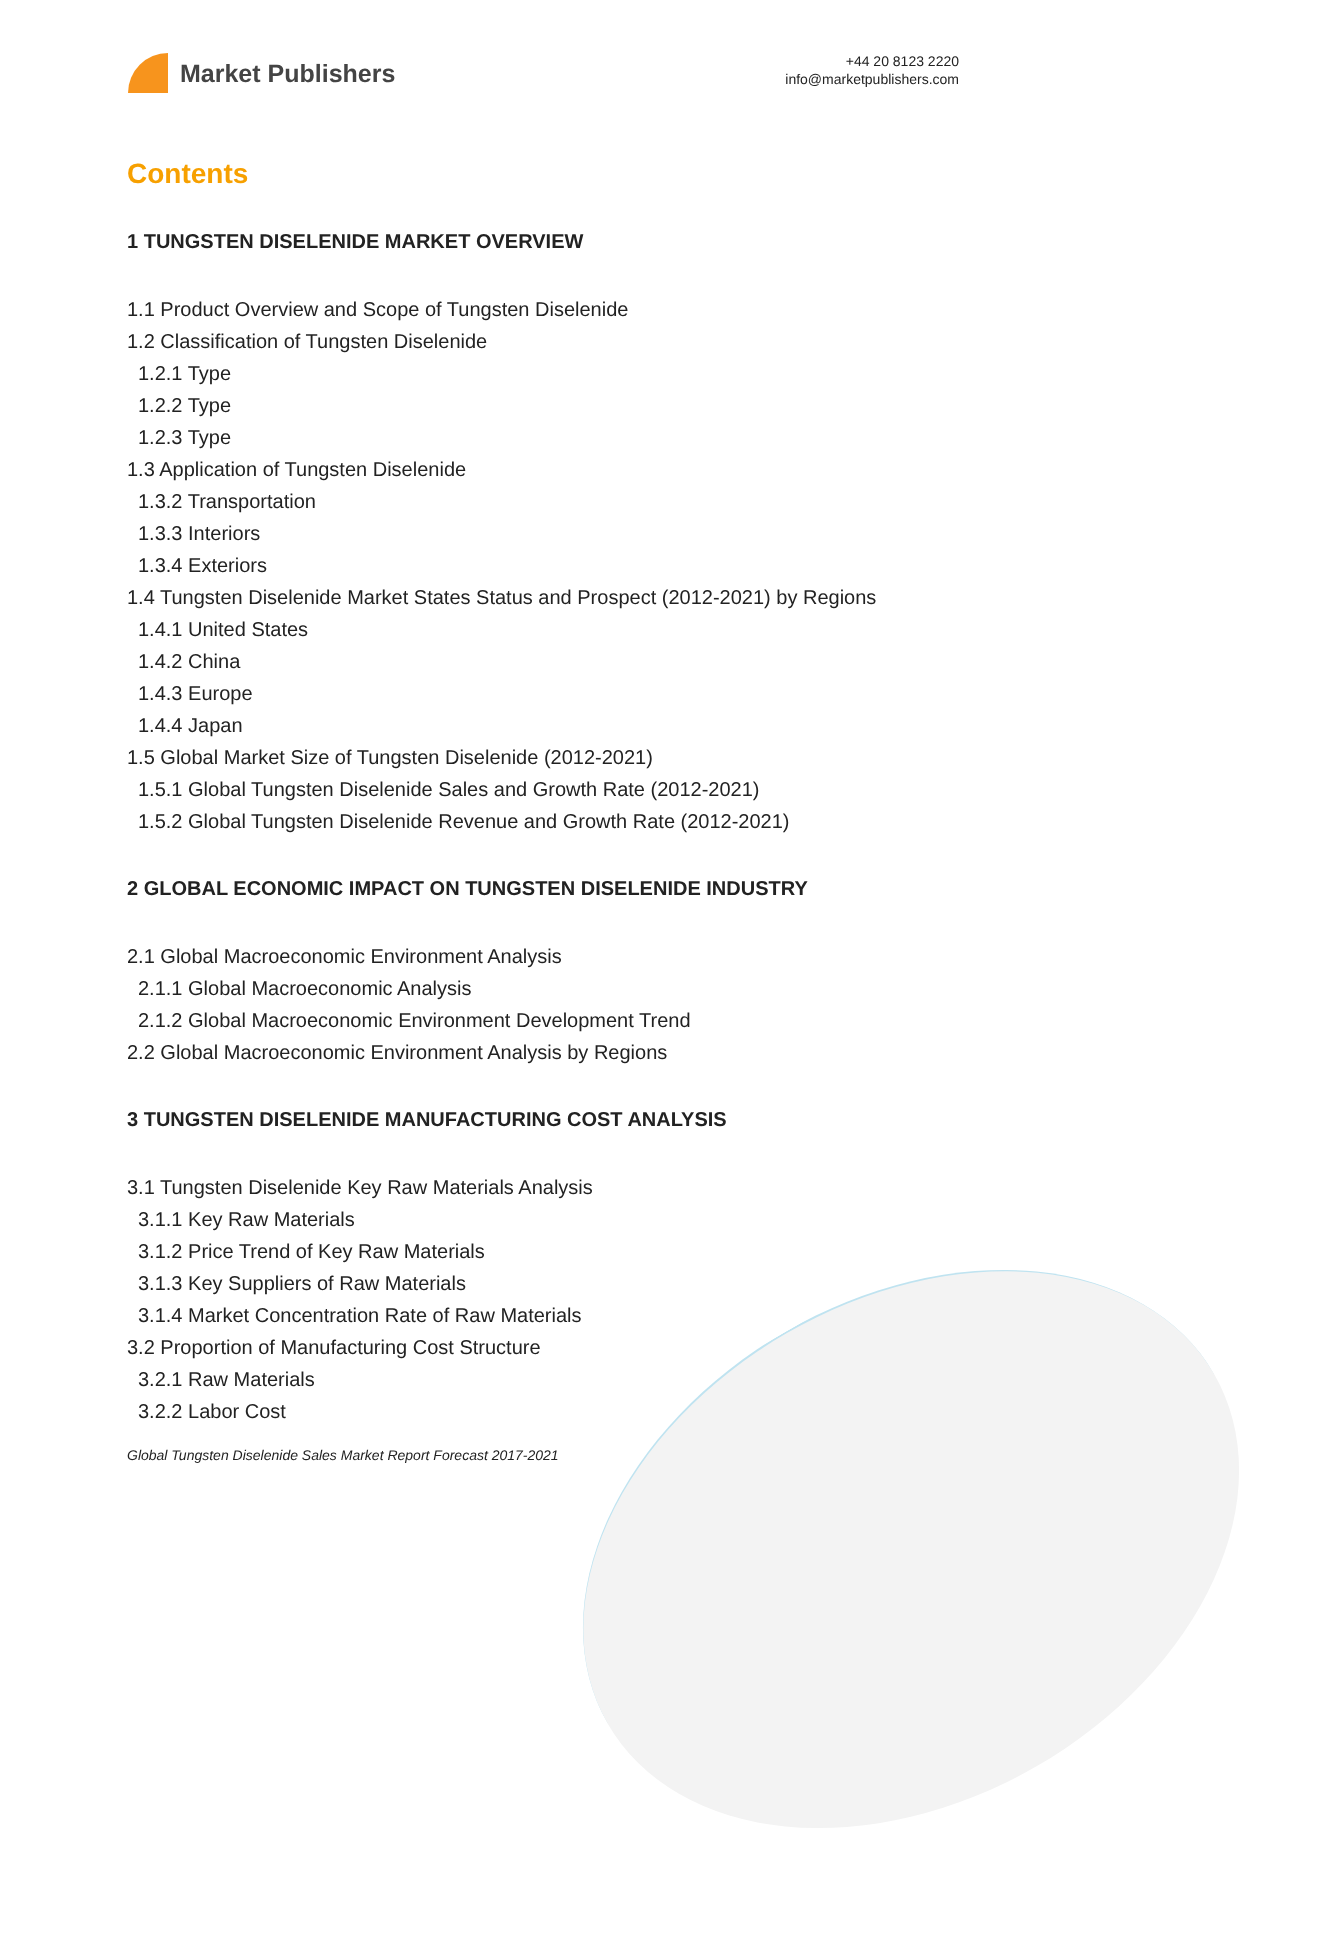Market Publishers
+44 20 8123 2220
info@marketpublishers.com
Contents
1 TUNGSTEN DISELENIDE MARKET OVERVIEW
1.1 Product Overview and Scope of Tungsten Diselenide
1.2 Classification of Tungsten Diselenide
1.2.1 Type
1.2.2 Type
1.2.3 Type
1.3 Application of Tungsten Diselenide
1.3.2 Transportation
1.3.3 Interiors
1.3.4 Exteriors
1.4 Tungsten Diselenide Market States Status and Prospect (2012-2021) by Regions
1.4.1 United States
1.4.2 China
1.4.3 Europe
1.4.4 Japan
1.5 Global Market Size of Tungsten Diselenide (2012-2021)
1.5.1 Global Tungsten Diselenide Sales and Growth Rate (2012-2021)
1.5.2 Global Tungsten Diselenide Revenue and Growth Rate (2012-2021)
2 GLOBAL ECONOMIC IMPACT ON TUNGSTEN DISELENIDE INDUSTRY
2.1 Global Macroeconomic Environment Analysis
2.1.1 Global Macroeconomic Analysis
2.1.2 Global Macroeconomic Environment Development Trend
2.2 Global Macroeconomic Environment Analysis by Regions
3 TUNGSTEN DISELENIDE MANUFACTURING COST ANALYSIS
3.1 Tungsten Diselenide Key Raw Materials Analysis
3.1.1 Key Raw Materials
3.1.2 Price Trend of Key Raw Materials
3.1.3 Key Suppliers of Raw Materials
3.1.4 Market Concentration Rate of Raw Materials
3.2 Proportion of Manufacturing Cost Structure
3.2.1 Raw Materials
3.2.2 Labor Cost
Global Tungsten Diselenide Sales Market Report Forecast 2017-2021